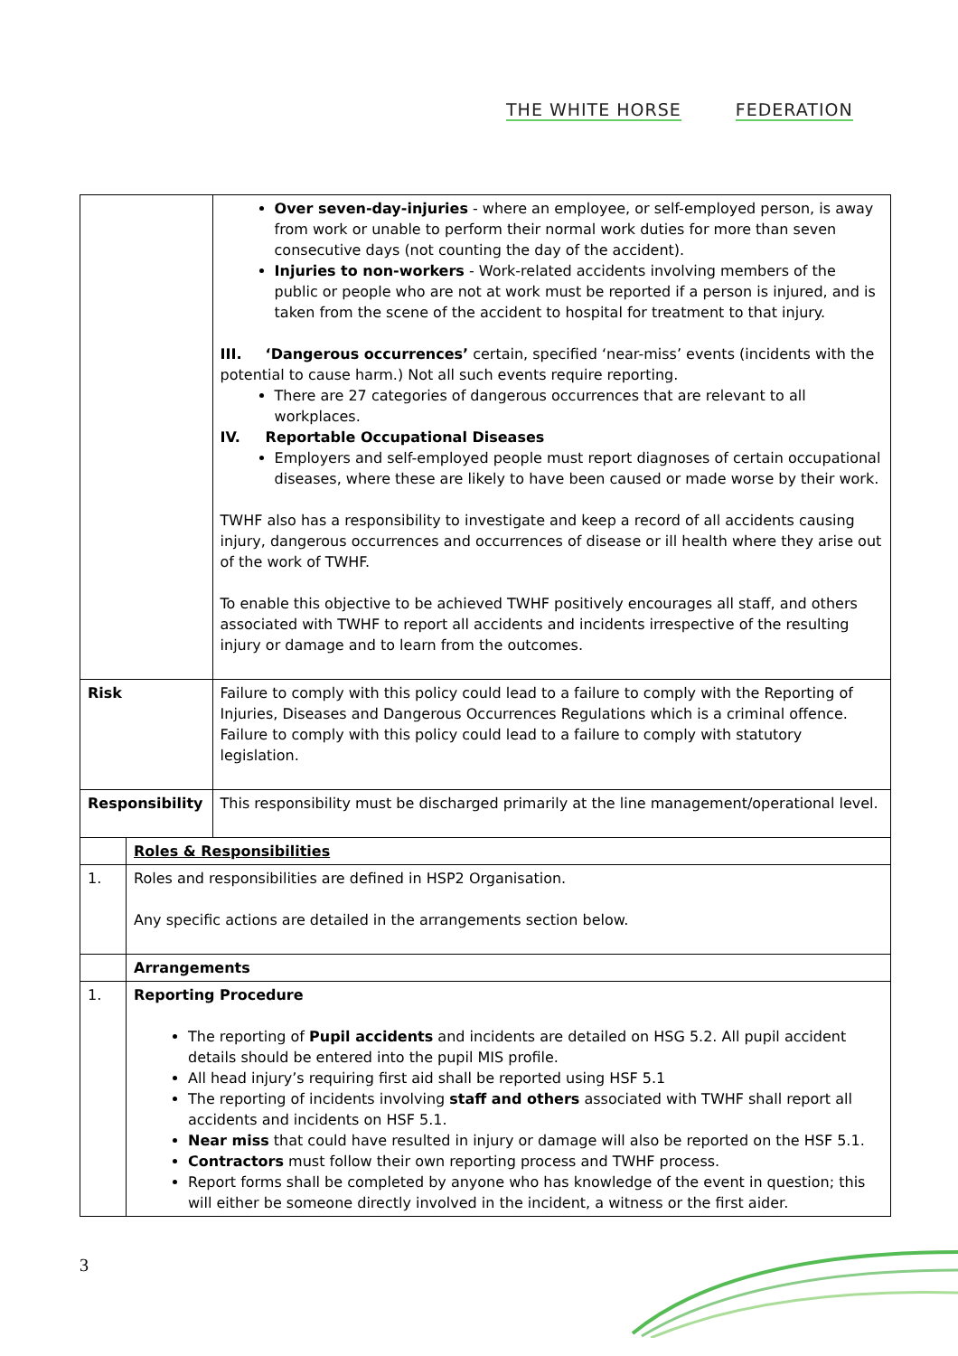THE WHITE HORSE FEDERATION
| | | Over seven-day-injuries - where an employee, or self-employed person, is away from work or unable to perform their normal work duties for more than seven consecutive days (not counting the day of the accident). Injuries to non-workers - Work-related accidents involving members of the public or people who are not at work must be reported if a person is injured, and is taken from the scene of the accident to hospital for treatment to that injury. III. ‘Dangerous occurrences’ certain, specified ‘near-miss’ events (incidents with the potential to cause harm.) Not all such events require reporting. There are 27 categories of dangerous occurrences that are relevant to all workplaces. IV. Reportable Occupational Diseases Employers and self-employed people must report diagnoses of certain occupational diseases, where these are likely to have been caused or made worse by their work. TWHF also has a responsibility to investigate and keep a record of all accidents causing injury, dangerous occurrences and occurrences of disease or ill health where they arise out of the work of TWHF. To enable this objective to be achieved TWHF positively encourages all staff, and others associated with TWHF to report all accidents and incidents irrespective of the resulting injury or damage and to learn from the outcomes. |
| Risk | | Failure to comply with this policy could lead to a failure to comply with the Reporting of Injuries, Diseases and Dangerous Occurrences Regulations which is a criminal offence. Failure to comply with this policy could lead to a failure to comply with statutory legislation. |
| Responsibility | | This responsibility must be discharged primarily at the line management/operational level. |
| | Roles & Responsibilities | |
| 1. | Roles and responsibilities are defined in HSP2 Organisation. Any specific actions are detailed in the arrangements section below. | |
| | Arrangements | |
| 1. | Reporting Procedure The reporting of Pupil accidents and incidents are detailed on HSG 5.2. All pupil accident details should be entered into the pupil MIS profile. All head injury’s requiring first aid shall be reported using HSF 5.1 The reporting of incidents involving staff and others associated with TWHF shall report all accidents and incidents on HSF 5.1. Near miss that could have resulted in injury or damage will also be reported on the HSF 5.1. Contractors must follow their own reporting process and TWHF process. Report forms shall be completed by anyone who has knowledge of the event in question; this will either be someone directly involved in the incident, a witness or the first aider. | |
3